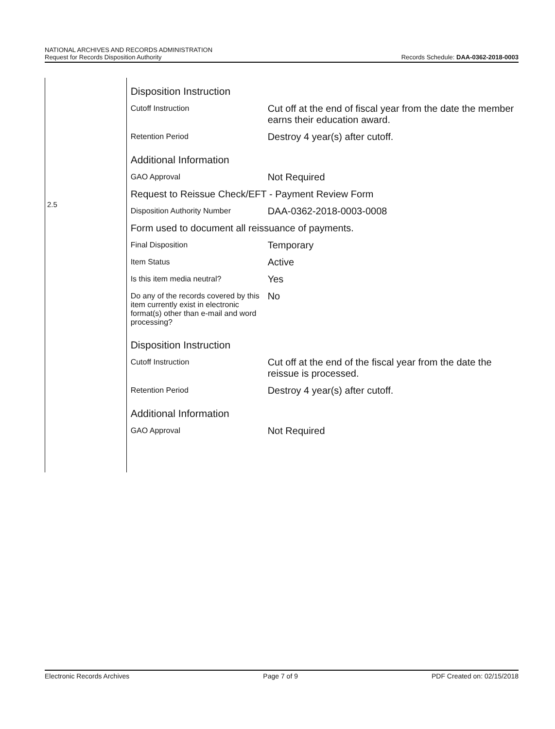NATIONAL ARCHIVES AND RECORDS ADMINISTRATION
Request for Records Disposition Authority
Records Schedule: DAA-0362-2018-0003
2.5
| Disposition Instruction | |
| Cutoff Instruction | Cut off at the end of fiscal year from the date the member earns their education award. |
| Retention Period | Destroy 4 year(s) after cutoff. |
| Additional Information | |
| GAO Approval | Not Required |
| Request to Reissue Check/EFT - Payment Review Form | |
| Disposition Authority Number | DAA-0362-2018-0003-0008 |
| Form used to document all reissuance of payments. | |
| Final Disposition | Temporary |
| Item Status | Active |
| Is this item media neutral? | Yes |
| Do any of the records covered by this item currently exist in electronic format(s) other than e-mail and word processing? | No |
| Disposition Instruction | |
| Cutoff Instruction | Cut off at the end of the fiscal year from the date the reissue is processed. |
| Retention Period | Destroy 4 year(s) after cutoff. |
| Additional Information | |
| GAO Approval | Not Required |
Electronic Records Archives Page 7 of 9 PDF Created on: 02/15/2018